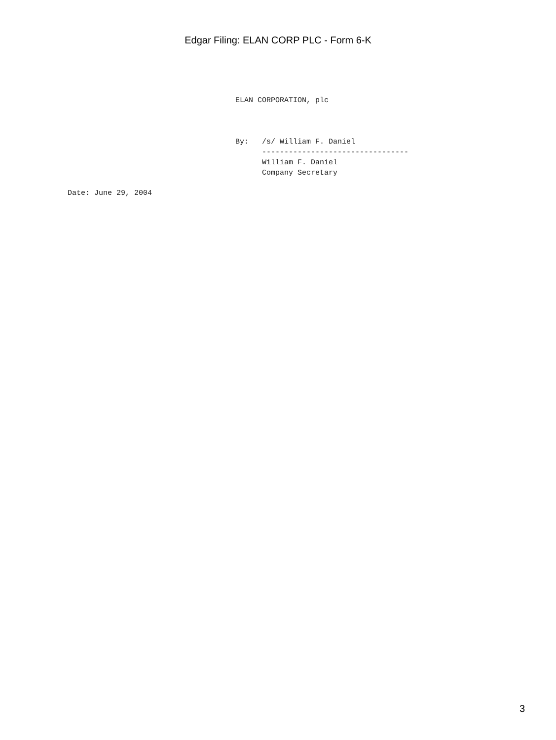Edgar Filing: ELAN CORP PLC - Form 6-K
ELAN CORPORATION, plc



By:   /s/ William F. Daniel
      ---------------------------------
      William F. Daniel
      Company Secretary
Date: June 29, 2004
3